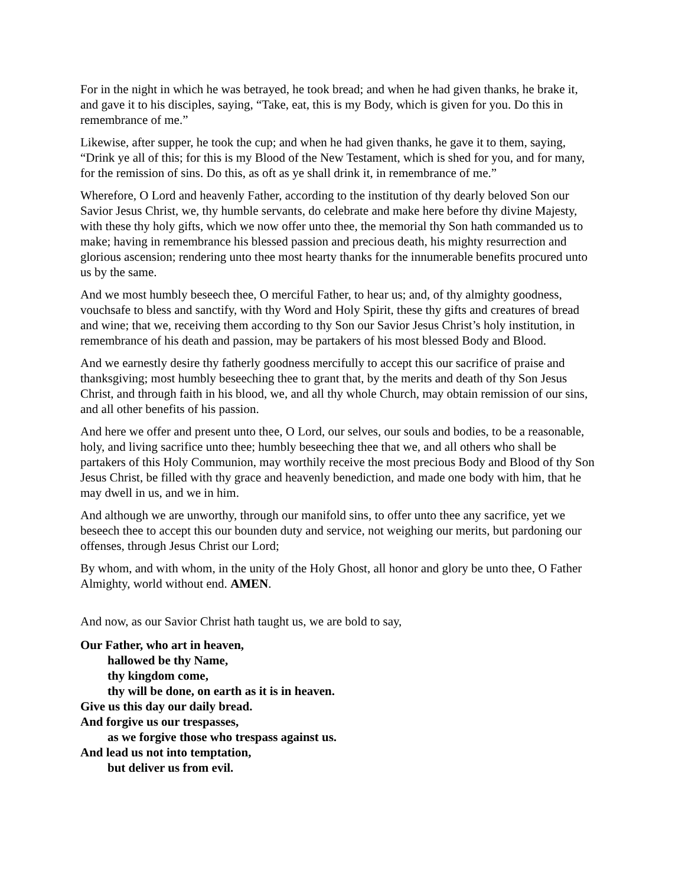For in the night in which he was betrayed, he took bread; and when he had given thanks, he brake it, and gave it to his disciples, saying, “Take, eat, this is my Body, which is given for you. Do this in remembrance of me.”
Likewise, after supper, he took the cup; and when he had given thanks, he gave it to them, saying, “Drink ye all of this; for this is my Blood of the New Testament, which is shed for you, and for many, for the remission of sins. Do this, as oft as ye shall drink it, in remembrance of me.”
Wherefore, O Lord and heavenly Father, according to the institution of thy dearly beloved Son our Savior Jesus Christ, we, thy humble servants, do celebrate and make here before thy divine Majesty, with these thy holy gifts, which we now offer unto thee, the memorial thy Son hath commanded us to make; having in remembrance his blessed passion and precious death, his mighty resurrection and glorious ascension; rendering unto thee most hearty thanks for the innumerable benefits procured unto us by the same.
And we most humbly beseech thee, O merciful Father, to hear us; and, of thy almighty goodness, vouchsafe to bless and sanctify, with thy Word and Holy Spirit, these thy gifts and creatures of bread and wine; that we, receiving them according to thy Son our Savior Jesus Christ’s holy institution, in remembrance of his death and passion, may be partakers of his most blessed Body and Blood.
And we earnestly desire thy fatherly goodness mercifully to accept this our sacrifice of praise and thanksgiving; most humbly beseeching thee to grant that, by the merits and death of thy Son Jesus Christ, and through faith in his blood, we, and all thy whole Church, may obtain remission of our sins, and all other benefits of his passion.
And here we offer and present unto thee, O Lord, our selves, our souls and bodies, to be a reasonable, holy, and living sacrifice unto thee; humbly beseeching thee that we, and all others who shall be partakers of this Holy Communion, may worthily receive the most precious Body and Blood of thy Son Jesus Christ, be filled with thy grace and heavenly benediction, and made one body with him, that he may dwell in us, and we in him.
And although we are unworthy, through our manifold sins, to offer unto thee any sacrifice, yet we beseech thee to accept this our bounden duty and service, not weighing our merits, but pardoning our offenses, through Jesus Christ our Lord;
By whom, and with whom, in the unity of the Holy Ghost, all honor and glory be unto thee, O Father Almighty, world without end. AMEN.
And now, as our Savior Christ hath taught us, we are bold to say,
Our Father, who art in heaven,
hallowed be thy Name,
thy kingdom come,
thy will be done, on earth as it is in heaven.
Give us this day our daily bread.
And forgive us our trespasses,
as we forgive those who trespass against us.
And lead us not into temptation,
but deliver us from evil.